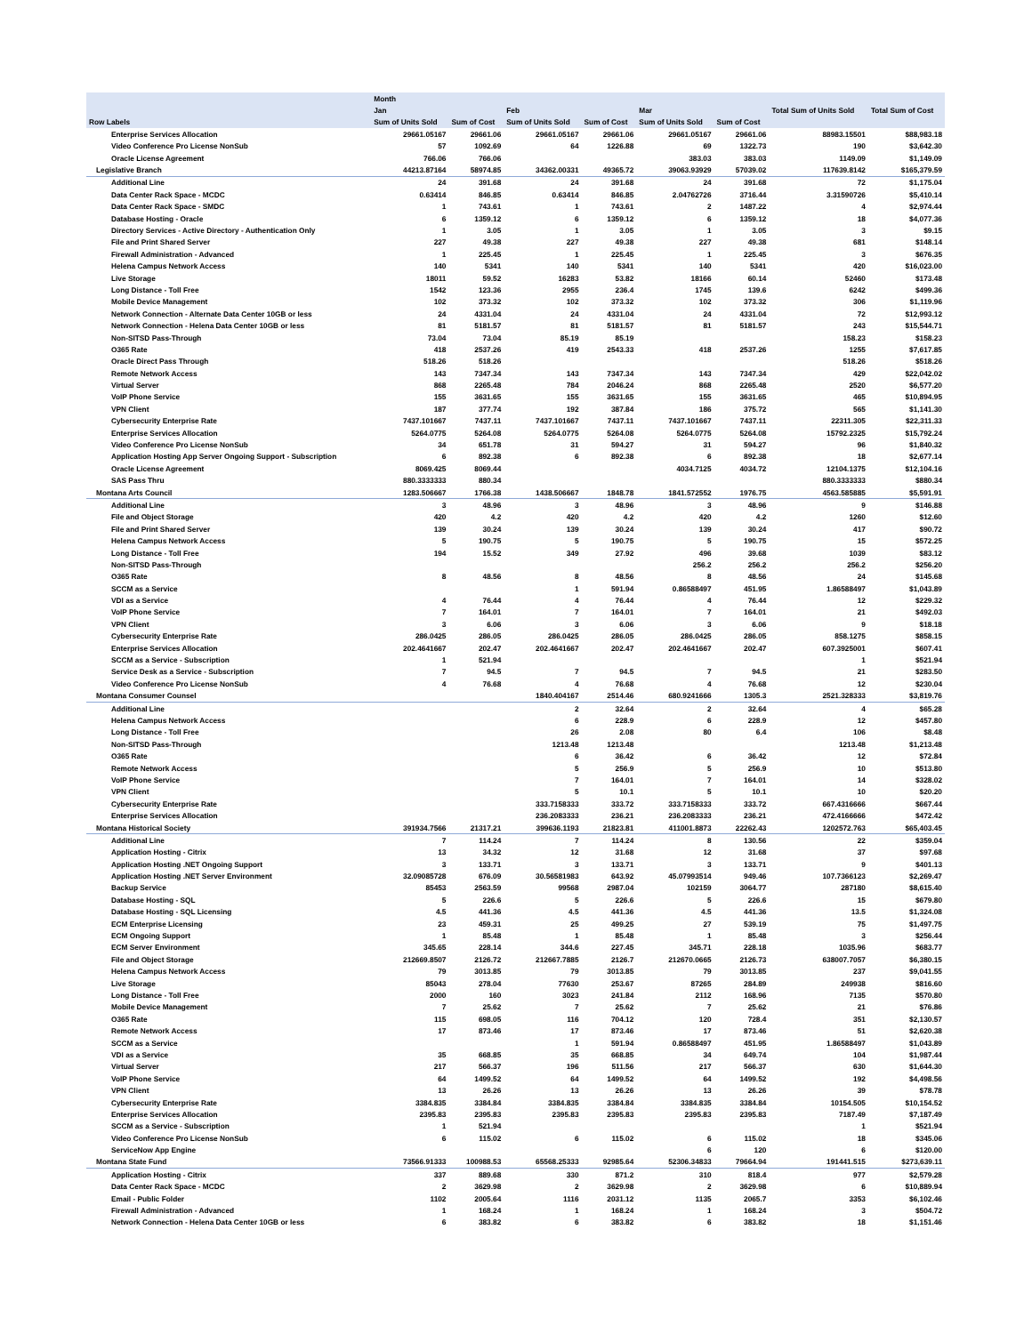| | Month | | | | | | | |
| --- | --- | --- | --- | --- | --- | --- | --- | --- |
| | Jan | | Feb | | Mar | | Total Sum of Units Sold | Total Sum of Cost |
| Row Labels | Sum of Units Sold | Sum of Cost | Sum of Units Sold | Sum of Cost | Sum of Units Sold | Sum of Cost | | |
| Enterprise Services Allocation | 29661.05167 | 29661.06 | 29661.05167 | 29661.06 | 29661.05167 | 29661.06 | 88983.15501 | $88,983.18 |
| Video Conference Pro License NonSub | 57 | 1092.69 | 64 | 1226.88 | 69 | 1322.73 | 190 | $3,642.30 |
| Oracle License Agreement | 766.06 | 766.06 | | | 383.03 | 383.03 | 1149.09 | $1,149.09 |
| Legislative Branch | 44213.87164 | 58974.85 | 34362.00331 | 49365.72 | 39063.93929 | 57039.02 | 117639.8142 | $165,379.59 |
| Additional Line | 24 | 391.68 | 24 | 391.68 | 24 | 391.68 | 72 | $1,175.04 |
| Data Center Rack Space - MCDC | 0.63414 | 846.85 | 0.63414 | 846.85 | 2.04762726 | 3716.44 | 3.31590726 | $5,410.14 |
| Data Center Rack Space - SMDC | 1 | 743.61 | 1 | 743.61 | 2 | 1487.22 | 4 | $2,974.44 |
| Database Hosting - Oracle | 6 | 1359.12 | 6 | 1359.12 | 6 | 1359.12 | 18 | $4,077.36 |
| Directory Services - Active Directory - Authentication Only | 1 | 3.05 | 1 | 3.05 | 1 | 3.05 | 3 | $9.15 |
| File and Print Shared Server | 227 | 49.38 | 227 | 49.38 | 227 | 49.38 | 681 | $148.14 |
| Firewall Administration - Advanced | 1 | 225.45 | 1 | 225.45 | 1 | 225.45 | 3 | $676.35 |
| Helena Campus Network Access | 140 | 5341 | 140 | 5341 | 140 | 5341 | 420 | $16,023.00 |
| Live Storage | 18011 | 59.52 | 16283 | 53.82 | 18166 | 60.14 | 52460 | $173.48 |
| Long Distance - Toll Free | 1542 | 123.36 | 2955 | 236.4 | 1745 | 139.6 | 6242 | $499.36 |
| Mobile Device Management | 102 | 373.32 | 102 | 373.32 | 102 | 373.32 | 306 | $1,119.96 |
| Network Connection - Alternate Data Center 10GB or less | 24 | 4331.04 | 24 | 4331.04 | 24 | 4331.04 | 72 | $12,993.12 |
| Network Connection - Helena Data Center 10GB or less | 81 | 5181.57 | 81 | 5181.57 | 81 | 5181.57 | 243 | $15,544.71 |
| Non-SITSD Pass-Through | 73.04 | 73.04 | 85.19 | 85.19 | | | 158.23 | $158.23 |
| O365 Rate | 418 | 2537.26 | 419 | 2543.33 | 418 | 2537.26 | 1255 | $7,617.85 |
| Oracle Direct Pass Through | 518.26 | 518.26 | | | | | 518.26 | $518.26 |
| Remote Network Access | 143 | 7347.34 | 143 | 7347.34 | 143 | 7347.34 | 429 | $22,042.02 |
| Virtual Server | 868 | 2265.48 | 784 | 2046.24 | 868 | 2265.48 | 2520 | $6,577.20 |
| VoIP Phone Service | 155 | 3631.65 | 155 | 3631.65 | 155 | 3631.65 | 465 | $10,894.95 |
| VPN Client | 187 | 377.74 | 192 | 387.84 | 186 | 375.72 | 565 | $1,141.30 |
| Cybersecurity Enterprise Rate | 7437.101667 | 7437.11 | 7437.101667 | 7437.11 | 7437.101667 | 7437.11 | 22311.305 | $22,311.33 |
| Enterprise Services Allocation | 5264.0775 | 5264.08 | 5264.0775 | 5264.08 | 5264.0775 | 5264.08 | 15792.2325 | $15,792.24 |
| Video Conference Pro License NonSub | 34 | 651.78 | 31 | 594.27 | 31 | 594.27 | 96 | $1,840.32 |
| Application Hosting App Server Ongoing Support - Subscription | 6 | 892.38 | 6 | 892.38 | 6 | 892.38 | 18 | $2,677.14 |
| Oracle License Agreement | 8069.425 | 8069.44 | | | 4034.7125 | 4034.72 | 12104.1375 | $12,104.16 |
| SAS Pass Thru | 880.3333333 | 880.34 | | | | | 880.3333333 | $880.34 |
| Montana Arts Council | 1283.506667 | 1766.38 | 1438.506667 | 1848.78 | 1841.572552 | 1976.75 | 4563.585885 | $5,591.91 |
| Additional Line | 3 | 48.96 | 3 | 48.96 | 3 | 48.96 | 9 | $146.88 |
| File and Object Storage | 420 | 4.2 | 420 | 4.2 | 420 | 4.2 | 1260 | $12.60 |
| File and Print Shared Server | 139 | 30.24 | 139 | 30.24 | 139 | 30.24 | 417 | $90.72 |
| Helena Campus Network Access | 5 | 190.75 | 5 | 190.75 | 5 | 190.75 | 15 | $572.25 |
| Long Distance - Toll Free | 194 | 15.52 | 349 | 27.92 | 496 | 39.68 | 1039 | $83.12 |
| Non-SITSD Pass-Through | | | | | 256.2 | 256.2 | 256.2 | $256.20 |
| O365 Rate | 8 | 48.56 | 8 | 48.56 | 8 | 48.56 | 24 | $145.68 |
| SCCM as a Service | | | 1 | 591.94 | 0.86588497 | 451.95 | 1.86588497 | $1,043.89 |
| VDI as a Service | 4 | 76.44 | 4 | 76.44 | 4 | 76.44 | 12 | $229.32 |
| VoIP Phone Service | 7 | 164.01 | 7 | 164.01 | 7 | 164.01 | 21 | $492.03 |
| VPN Client | 3 | 6.06 | 3 | 6.06 | 3 | 6.06 | 9 | $18.18 |
| Cybersecurity Enterprise Rate | 286.0425 | 286.05 | 286.0425 | 286.05 | 286.0425 | 286.05 | 858.1275 | $858.15 |
| Enterprise Services Allocation | 202.4641667 | 202.47 | 202.4641667 | 202.47 | 202.4641667 | 202.47 | 607.3925001 | $607.41 |
| SCCM as a Service - Subscription | 1 | 521.94 | | | | | 1 | $521.94 |
| Service Desk as a Service - Subscription | 7 | 94.5 | 7 | 94.5 | 7 | 94.5 | 21 | $283.50 |
| Video Conference Pro License NonSub | 4 | 76.68 | 4 | 76.68 | 4 | 76.68 | 12 | $230.04 |
| Montana Consumer Counsel | | | 1840.404167 | 2514.46 | 680.9241666 | 1305.3 | 2521.328333 | $3,819.76 |
| Additional Line | | | 2 | 32.64 | 2 | 32.64 | 4 | $65.28 |
| Helena Campus Network Access | | | 6 | 228.9 | 6 | 228.9 | 12 | $457.80 |
| Long Distance - Toll Free | | | 26 | 2.08 | 80 | 6.4 | 106 | $8.48 |
| Non-SITSD Pass-Through | | | 1213.48 | 1213.48 | | | 1213.48 | $1,213.48 |
| O365 Rate | | | 6 | 36.42 | 6 | 36.42 | 12 | $72.84 |
| Remote Network Access | | | 5 | 256.9 | 5 | 256.9 | 10 | $513.80 |
| VoIP Phone Service | | | 7 | 164.01 | 7 | 164.01 | 14 | $328.02 |
| VPN Client | | | 5 | 10.1 | 5 | 10.1 | 10 | $20.20 |
| Cybersecurity Enterprise Rate | | | 333.7158333 | 333.72 | 333.7158333 | 333.72 | 667.4316666 | $667.44 |
| Enterprise Services Allocation | | | 236.2083333 | 236.21 | 236.2083333 | 236.21 | 472.4166666 | $472.42 |
| Montana Historical Society | 391934.7566 | 21317.21 | 399636.1193 | 21823.81 | 411001.8873 | 22262.43 | 1202572.763 | $65,403.45 |
| Additional Line | 7 | 114.24 | 7 | 114.24 | 8 | 130.56 | 22 | $359.04 |
| Application Hosting - Citrix | 13 | 34.32 | 12 | 31.68 | 12 | 31.68 | 37 | $97.68 |
| Application Hosting .NET Ongoing Support | 3 | 133.71 | 3 | 133.71 | 3 | 133.71 | 9 | $401.13 |
| Application Hosting .NET Server Environment | 32.09085728 | 676.09 | 30.56581983 | 643.92 | 45.07993514 | 949.46 | 107.7366123 | $2,269.47 |
| Backup Service | 85453 | 2563.59 | 99568 | 2987.04 | 102159 | 3064.77 | 287180 | $8,615.40 |
| Database Hosting - SQL | 5 | 226.6 | 5 | 226.6 | 5 | 226.6 | 15 | $679.80 |
| Database Hosting - SQL Licensing | 4.5 | 441.36 | 4.5 | 441.36 | 4.5 | 441.36 | 13.5 | $1,324.08 |
| ECM Enterprise Licensing | 23 | 459.31 | 25 | 499.25 | 27 | 539.19 | 75 | $1,497.75 |
| ECM Ongoing Support | 1 | 85.48 | 1 | 85.48 | 1 | 85.48 | 3 | $256.44 |
| ECM Server Environment | 345.65 | 228.14 | 344.6 | 227.45 | 345.71 | 228.18 | 1035.96 | $683.77 |
| File and Object Storage | 212669.8507 | 2126.72 | 212667.7885 | 2126.7 | 212670.0665 | 2126.73 | 638007.7057 | $6,380.15 |
| Helena Campus Network Access | 79 | 3013.85 | 79 | 3013.85 | 79 | 3013.85 | 237 | $9,041.55 |
| Live Storage | 85043 | 278.04 | 77630 | 253.67 | 87265 | 284.89 | 249938 | $816.60 |
| Long Distance - Toll Free | 2000 | 160 | 3023 | 241.84 | 2112 | 168.96 | 7135 | $570.80 |
| Mobile Device Management | 7 | 25.62 | 7 | 25.62 | 7 | 25.62 | 21 | $76.86 |
| O365 Rate | 115 | 698.05 | 116 | 704.12 | 120 | 728.4 | 351 | $2,130.57 |
| Remote Network Access | 17 | 873.46 | 17 | 873.46 | 17 | 873.46 | 51 | $2,620.38 |
| SCCM as a Service | | | 1 | 591.94 | 0.86588497 | 451.95 | 1.86588497 | $1,043.89 |
| VDI as a Service | 35 | 668.85 | 35 | 668.85 | 34 | 649.74 | 104 | $1,987.44 |
| Virtual Server | 217 | 566.37 | 196 | 511.56 | 217 | 566.37 | 630 | $1,644.30 |
| VoIP Phone Service | 64 | 1499.52 | 64 | 1499.52 | 64 | 1499.52 | 192 | $4,498.56 |
| VPN Client | 13 | 26.26 | 13 | 26.26 | 13 | 26.26 | 39 | $78.78 |
| Cybersecurity Enterprise Rate | 3384.835 | 3384.84 | 3384.835 | 3384.84 | 3384.835 | 3384.84 | 10154.505 | $10,154.52 |
| Enterprise Services Allocation | 2395.83 | 2395.83 | 2395.83 | 2395.83 | 2395.83 | 2395.83 | 7187.49 | $7,187.49 |
| SCCM as a Service - Subscription | 1 | 521.94 | | | | | 1 | $521.94 |
| Video Conference Pro License NonSub | 6 | 115.02 | 6 | 115.02 | 6 | 115.02 | 18 | $345.06 |
| ServiceNow App Engine | | | | | 6 | 120 | 6 | $120.00 |
| Montana State Fund | 73566.91333 | 100988.53 | 65568.25333 | 92985.64 | 52306.34833 | 79664.94 | 191441.515 | $273,639.11 |
| Application Hosting - Citrix | 337 | 889.68 | 330 | 871.2 | 310 | 818.4 | 977 | $2,579.28 |
| Data Center Rack Space - MCDC | 2 | 3629.98 | 2 | 3629.98 | 2 | 3629.98 | 6 | $10,889.94 |
| Email - Public Folder | 1102 | 2005.64 | 1116 | 2031.12 | 1135 | 2065.7 | 3353 | $6,102.46 |
| Firewall Administration - Advanced | 1 | 168.24 | 1 | 168.24 | 1 | 168.24 | 3 | $504.72 |
| Network Connection - Helena Data Center 10GB or less | 6 | 383.82 | 6 | 383.82 | 6 | 383.82 | 18 | $1,151.46 |